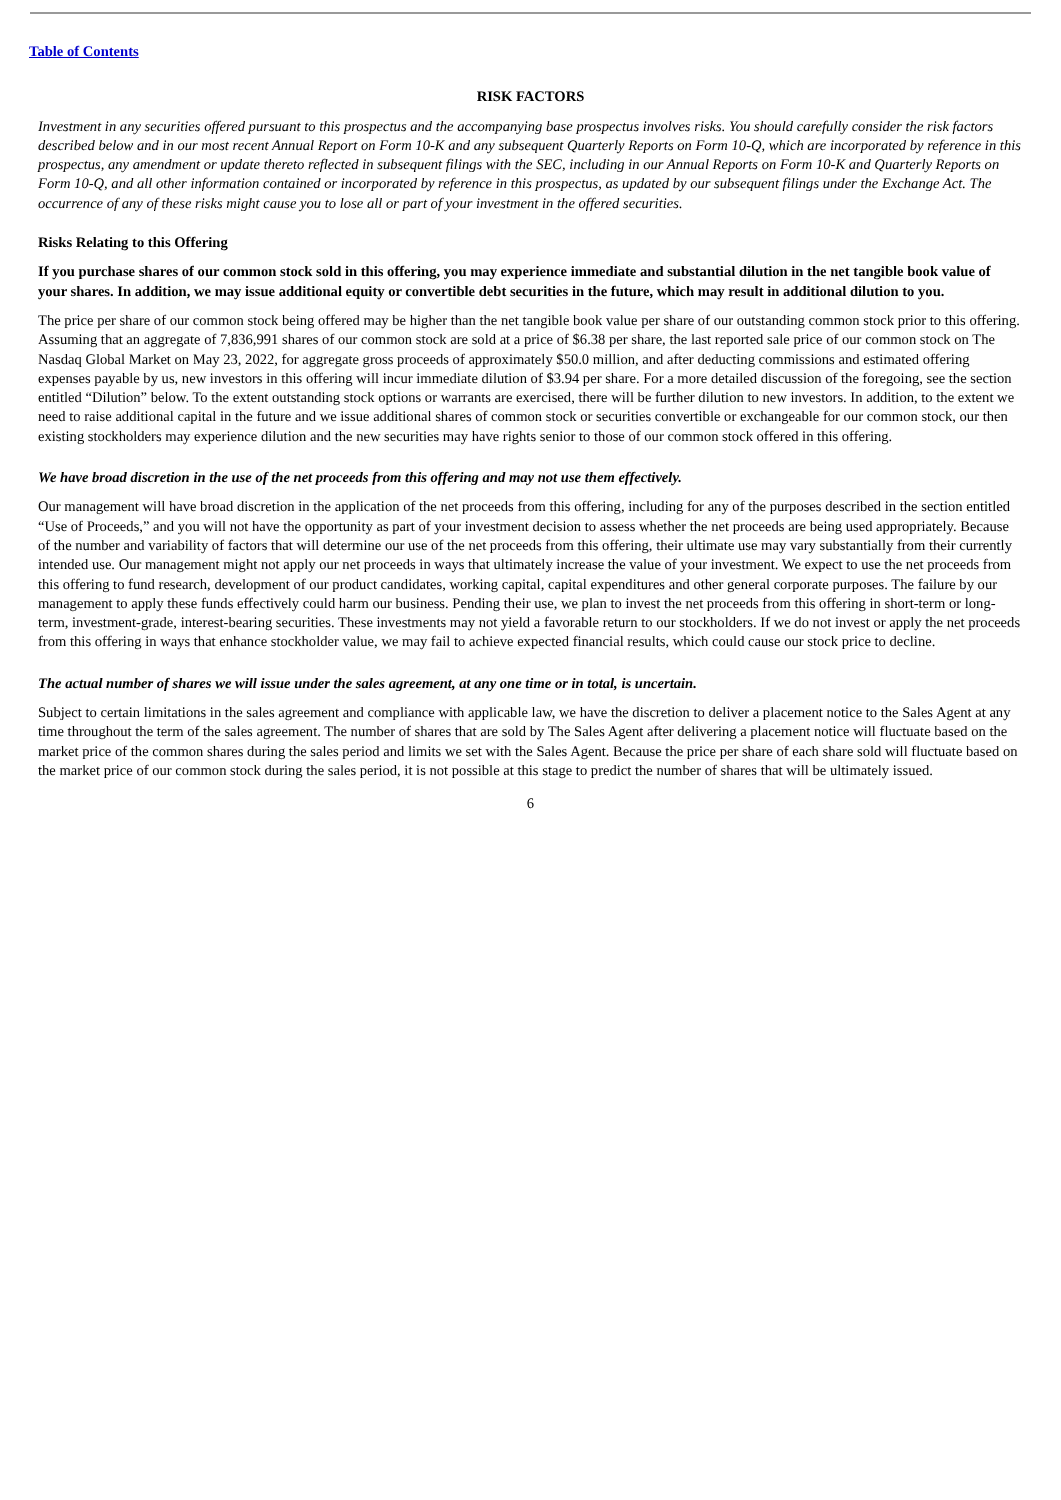Table of Contents
RISK FACTORS
Investment in any securities offered pursuant to this prospectus and the accompanying base prospectus involves risks. You should carefully consider the risk factors described below and in our most recent Annual Report on Form 10-K and any subsequent Quarterly Reports on Form 10-Q, which are incorporated by reference in this prospectus, any amendment or update thereto reflected in subsequent filings with the SEC, including in our Annual Reports on Form 10-K and Quarterly Reports on Form 10-Q, and all other information contained or incorporated by reference in this prospectus, as updated by our subsequent filings under the Exchange Act. The occurrence of any of these risks might cause you to lose all or part of your investment in the offered securities.
Risks Relating to this Offering
If you purchase shares of our common stock sold in this offering, you may experience immediate and substantial dilution in the net tangible book value of your shares. In addition, we may issue additional equity or convertible debt securities in the future, which may result in additional dilution to you.
The price per share of our common stock being offered may be higher than the net tangible book value per share of our outstanding common stock prior to this offering. Assuming that an aggregate of 7,836,991 shares of our common stock are sold at a price of $6.38 per share, the last reported sale price of our common stock on The Nasdaq Global Market on May 23, 2022, for aggregate gross proceeds of approximately $50.0 million, and after deducting commissions and estimated offering expenses payable by us, new investors in this offering will incur immediate dilution of $3.94 per share. For a more detailed discussion of the foregoing, see the section entitled “Dilution” below. To the extent outstanding stock options or warrants are exercised, there will be further dilution to new investors. In addition, to the extent we need to raise additional capital in the future and we issue additional shares of common stock or securities convertible or exchangeable for our common stock, our then existing stockholders may experience dilution and the new securities may have rights senior to those of our common stock offered in this offering.
We have broad discretion in the use of the net proceeds from this offering and may not use them effectively.
Our management will have broad discretion in the application of the net proceeds from this offering, including for any of the purposes described in the section entitled “Use of Proceeds,” and you will not have the opportunity as part of your investment decision to assess whether the net proceeds are being used appropriately. Because of the number and variability of factors that will determine our use of the net proceeds from this offering, their ultimate use may vary substantially from their currently intended use. Our management might not apply our net proceeds in ways that ultimately increase the value of your investment. We expect to use the net proceeds from this offering to fund research, development of our product candidates, working capital, capital expenditures and other general corporate purposes. The failure by our management to apply these funds effectively could harm our business. Pending their use, we plan to invest the net proceeds from this offering in short-term or long-term, investment-grade, interest-bearing securities. These investments may not yield a favorable return to our stockholders. If we do not invest or apply the net proceeds from this offering in ways that enhance stockholder value, we may fail to achieve expected financial results, which could cause our stock price to decline.
The actual number of shares we will issue under the sales agreement, at any one time or in total, is uncertain.
Subject to certain limitations in the sales agreement and compliance with applicable law, we have the discretion to deliver a placement notice to the Sales Agent at any time throughout the term of the sales agreement. The number of shares that are sold by The Sales Agent after delivering a placement notice will fluctuate based on the market price of the common shares during the sales period and limits we set with the Sales Agent. Because the price per share of each share sold will fluctuate based on the market price of our common stock during the sales period, it is not possible at this stage to predict the number of shares that will be ultimately issued.
6